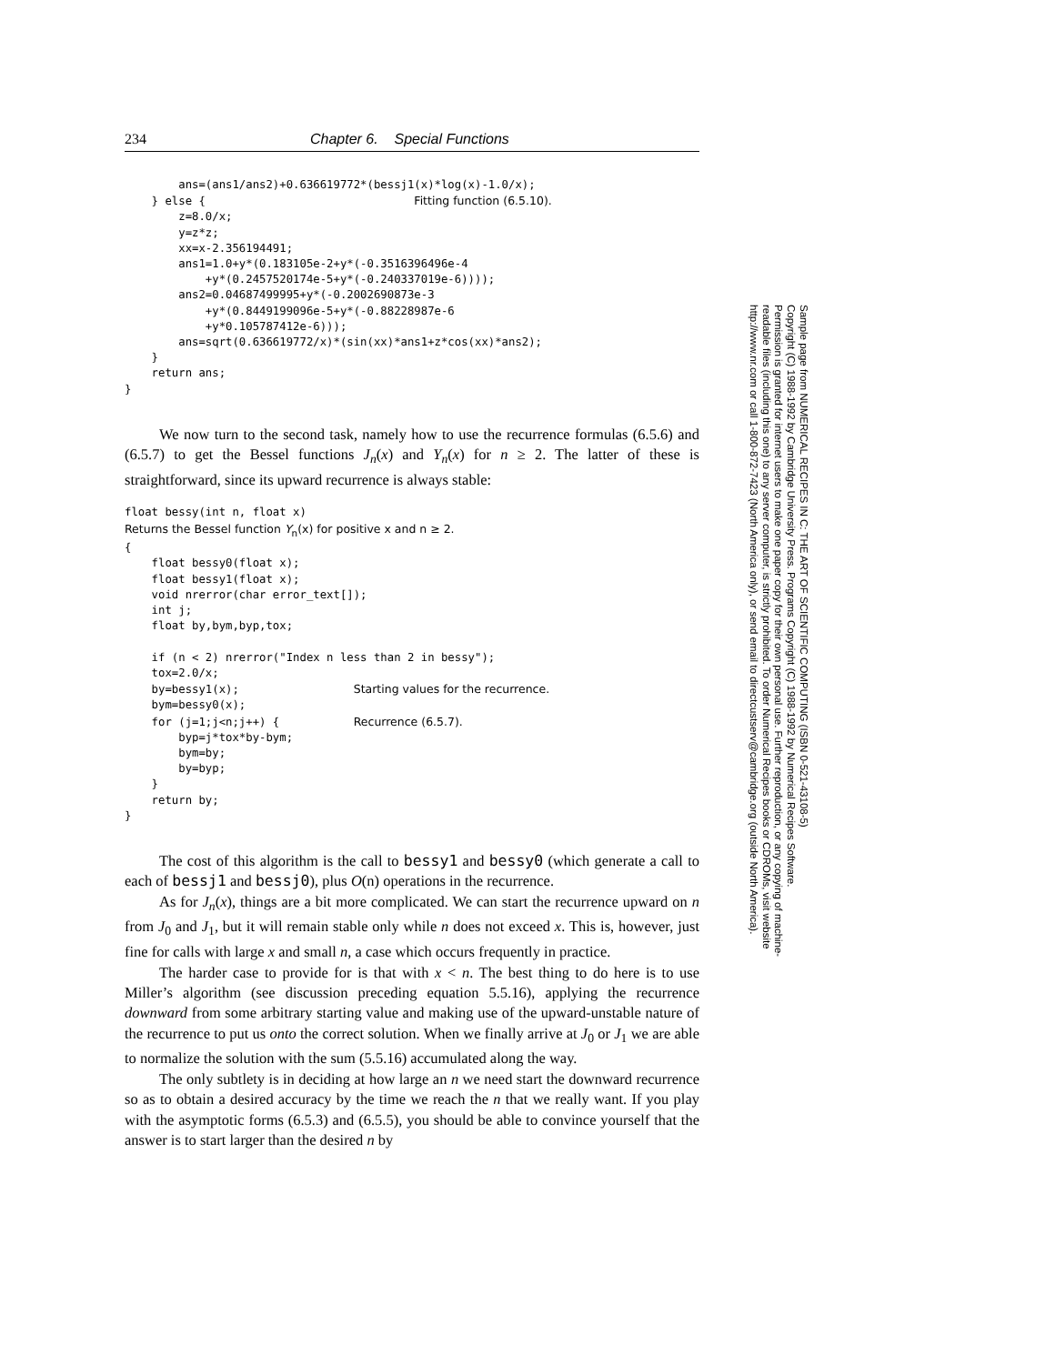234 Chapter 6. Special Functions
        ans=(ans1/ans2)+0.636619772*(bessj1(x)*log(x)-1.0/x);
    } else {                               Fitting function (6.5.10).
        z=8.0/x;
        y=z*z;
        xx=x-2.356194491;
        ans1=1.0+y*(0.183105e-2+y*(-0.3516396496e-4
            +y*(0.2457520174e-5+y*(-0.240337019e-6))));
        ans2=0.04687499995+y*(-0.2002690873e-3
            +y*(0.8449199096e-5+y*(-0.88228987e-6
            +y*0.105787412e-6)));
        ans=sqrt(0.636619772/x)*(sin(xx)*ans1+z*cos(xx)*ans2);
    }
    return ans;
}
We now turn to the second task, namely how to use the recurrence formulas (6.5.6) and (6.5.7) to get the Bessel functions J<sub>n</sub>(x) and Y<sub>n</sub>(x) for n ≥ 2. The latter of these is straightforward, since its upward recurrence is always stable:
float bessy(int n, float x)
Returns the Bessel function Yn(x) for positive x and n ≥ 2.
{
    float bessy0(float x);
    float bessy1(float x);
    void nrerror(char error_text[]);
    int j;
    float by,bym,byp,tox;

    if (n < 2) nrerror("Index n less than 2 in bessy");
    tox=2.0/x;
    by=bessy1(x);                 Starting values for the recurrence.
    bym=bessy0(x);
    for (j=1;j<n;j++) {           Recurrence (6.5.7).
        byp=j*tox*by-bym;
        bym=by;
        by=byp;
    }
    return by;
}
The cost of this algorithm is the call to bessy1 and bessy0 (which generate a call to each of bessj1 and bessj0), plus O(n) operations in the recurrence.
As for J<sub>n</sub>(x), things are a bit more complicated. We can start the recurrence upward on n from J<sub>0</sub> and J<sub>1</sub>, but it will remain stable only while n does not exceed x. This is, however, just fine for calls with large x and small n, a case which occurs frequently in practice.
The harder case to provide for is that with x < n. The best thing to do here is to use Miller’s algorithm (see discussion preceding equation 5.5.16), applying the recurrence downward from some arbitrary starting value and making use of the upward-unstable nature of the recurrence to put us onto the correct solution. When we finally arrive at J<sub>0</sub> or J<sub>1</sub> we are able to normalize the solution with the sum (5.5.16) accumulated along the way.
The only subtlety is in deciding at how large an n we need start the downward recurrence so as to obtain a desired accuracy by the time we reach the n that we really want. If you play with the asymptotic forms (6.5.3) and (6.5.5), you should be able to convince yourself that the answer is to start larger than the desired n by
Sample page from NUMERICAL RECIPES IN C: THE ART OF SCIENTIFIC COMPUTING (ISBN 0-521-43108-5)
Copyright (C) 1988-1992 by Cambridge University Press. Programs Copyright (C) 1988-1992 by Numerical Recipes Software.
Permission is granted for internet users to make one paper copy for their own personal use. Further reproduction, or any copying of machine-
readable files (including this one) to any server computer, is strictly prohibited. To order Numerical Recipes books or CDROMs, visit website
http://www.nr.com or call 1-800-872-7423 (North America only), or send email to directcustserv@cambridge.org (outside North America).